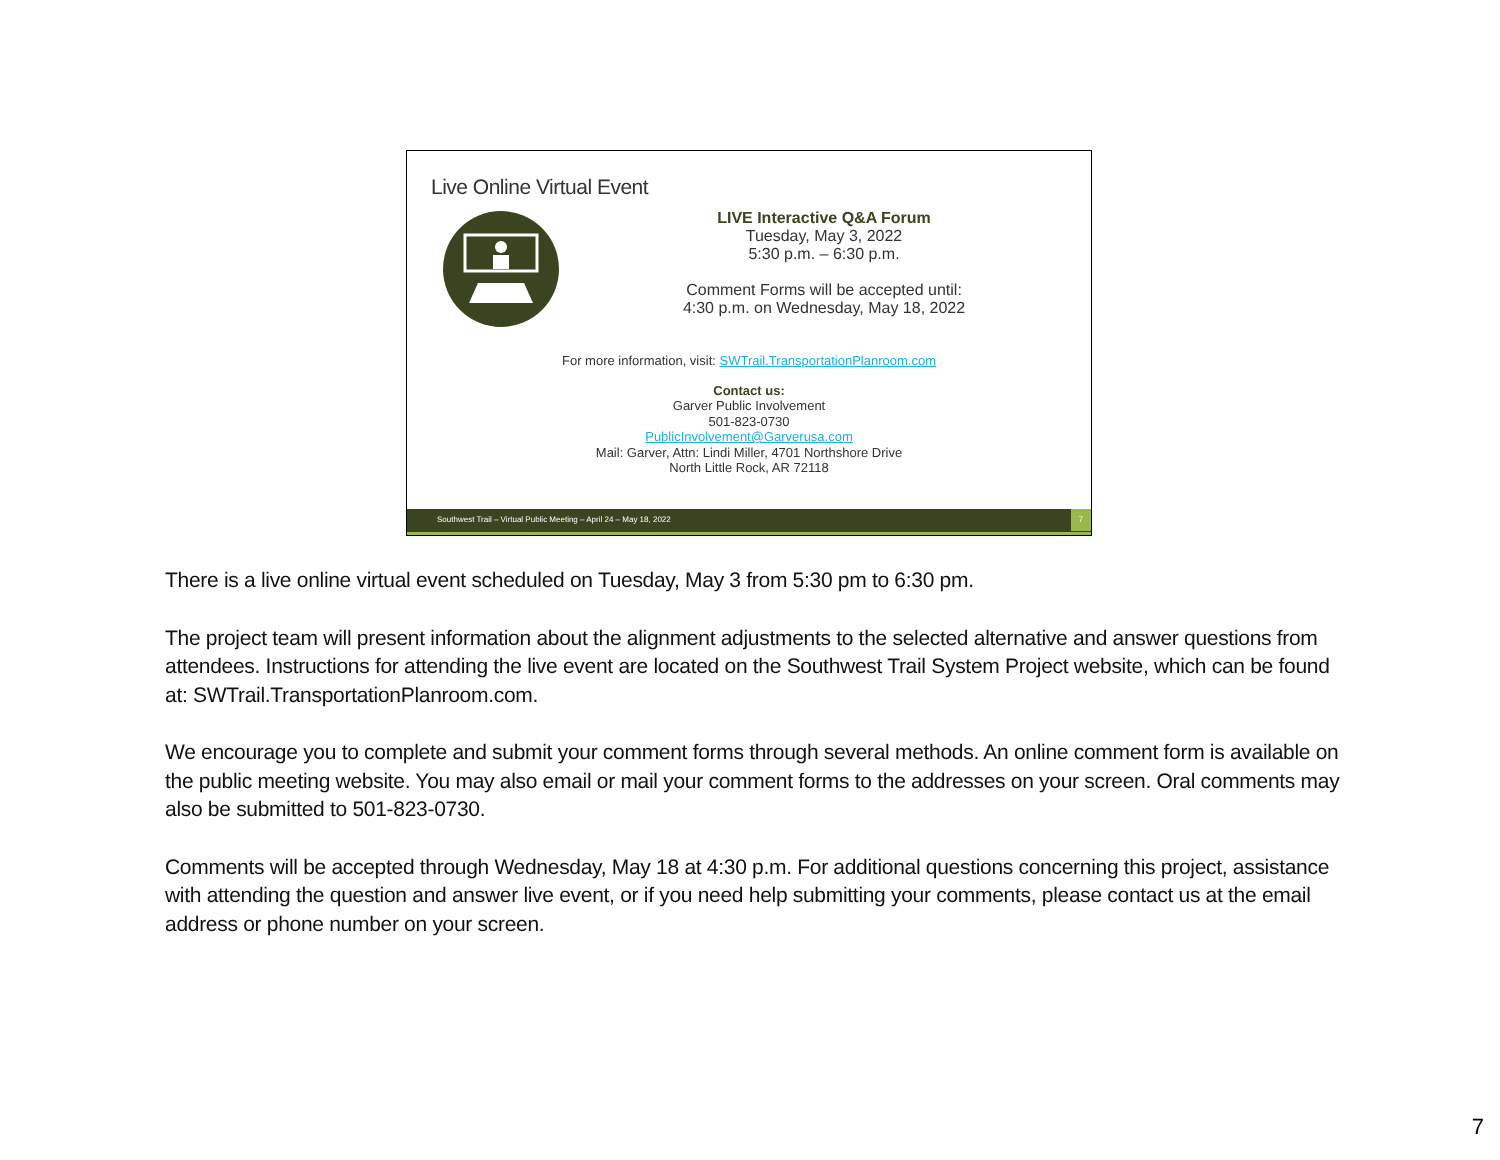Live Online Virtual Event
LIVE Interactive Q&A Forum
Tuesday, May 3, 2022
5:30 p.m. – 6:30 p.m.
Comment Forms will be accepted until:
4:30 p.m. on Wednesday, May 18, 2022
For more information, visit: SWTrail.TransportationPlanroom.com
Contact us:
Garver Public Involvement
501-823-0730
PublicInvolvement@Garverusa.com
Mail: Garver, Attn: Lindi Miller, 4701 Northshore Drive
North Little Rock, AR 72118
Southwest Trail – Virtual Public Meeting – April 24 – May 18, 2022 7
There is a live online virtual event scheduled on Tuesday, May 3 from 5:30 pm to 6:30 pm.
The project team will present information about the alignment adjustments to the selected alternative and answer questions from attendees. Instructions for attending the live event are located on the Southwest Trail System Project website, which can be found at: SWTrail.TransportationPlanroom.com.
We encourage you to complete and submit your comment forms through several methods. An online comment form is available on the public meeting website. You may also email or mail your comment forms to the addresses on your screen. Oral comments may also be submitted to 501-823-0730.
Comments will be accepted through Wednesday, May 18 at 4:30 p.m. For additional questions concerning this project, assistance with attending the question and answer live event, or if you need help submitting your comments, please contact us at the email address or phone number on your screen.
7